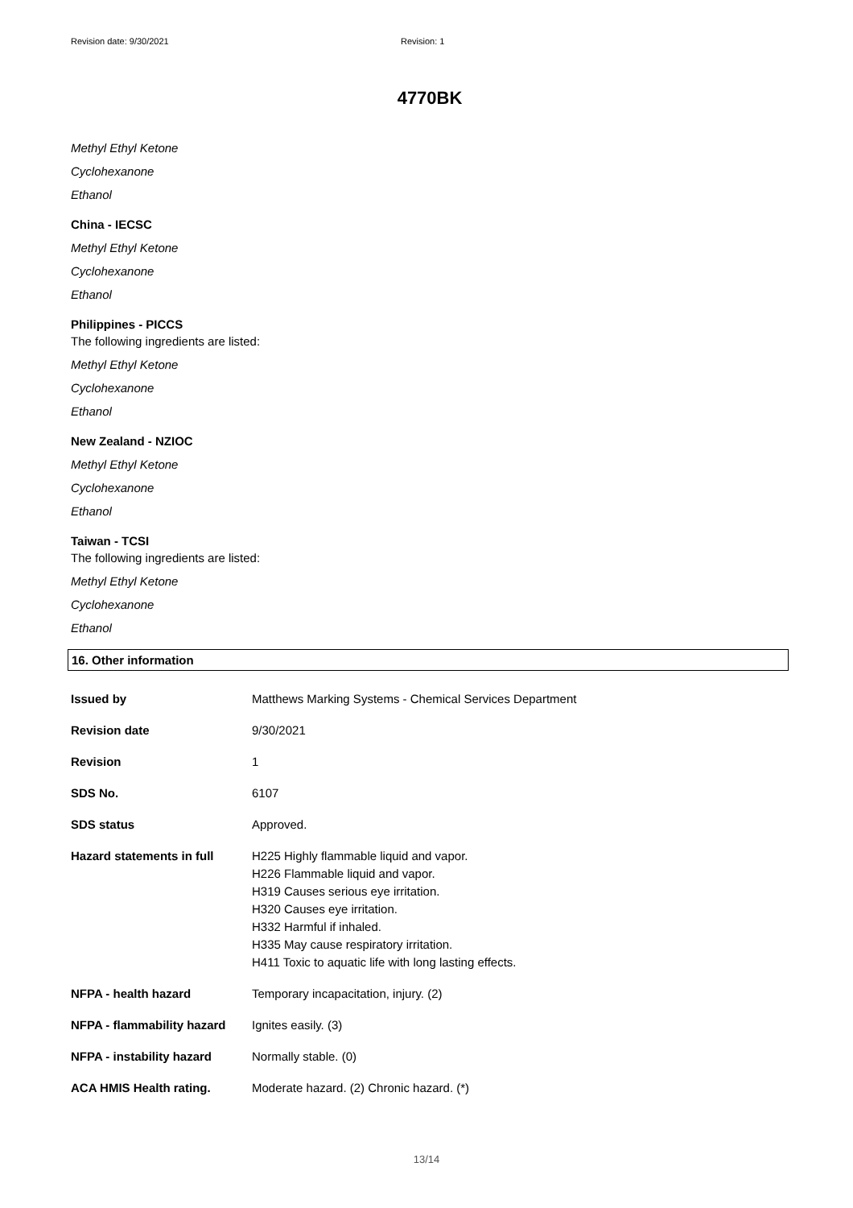Revision date: 9/30/2021 Revision: 1
4770BK
Methyl Ethyl Ketone
Cyclohexanone
Ethanol
China - IECSC
Methyl Ethyl Ketone
Cyclohexanone
Ethanol
Philippines - PICCS
The following ingredients are listed:
Methyl Ethyl Ketone
Cyclohexanone
Ethanol
New Zealand - NZIOC
Methyl Ethyl Ketone
Cyclohexanone
Ethanol
Taiwan - TCSI
The following ingredients are listed:
Methyl Ethyl Ketone
Cyclohexanone
Ethanol
16. Other information
| Issued by | Matthews Marking Systems - Chemical Services Department |
| Revision date | 9/30/2021 |
| Revision | 1 |
| SDS No. | 6107 |
| SDS status | Approved. |
| Hazard statements in full | H225 Highly flammable liquid and vapor. H226 Flammable liquid and vapor. H319 Causes serious eye irritation. H320 Causes eye irritation. H332 Harmful if inhaled. H335 May cause respiratory irritation. H411 Toxic to aquatic life with long lasting effects. |
| NFPA - health hazard | Temporary incapacitation, injury. (2) |
| NFPA - flammability hazard | Ignites easily. (3) |
| NFPA - instability hazard | Normally stable. (0) |
| ACA HMIS Health rating. | Moderate hazard. (2) Chronic hazard. (*) |
13/14